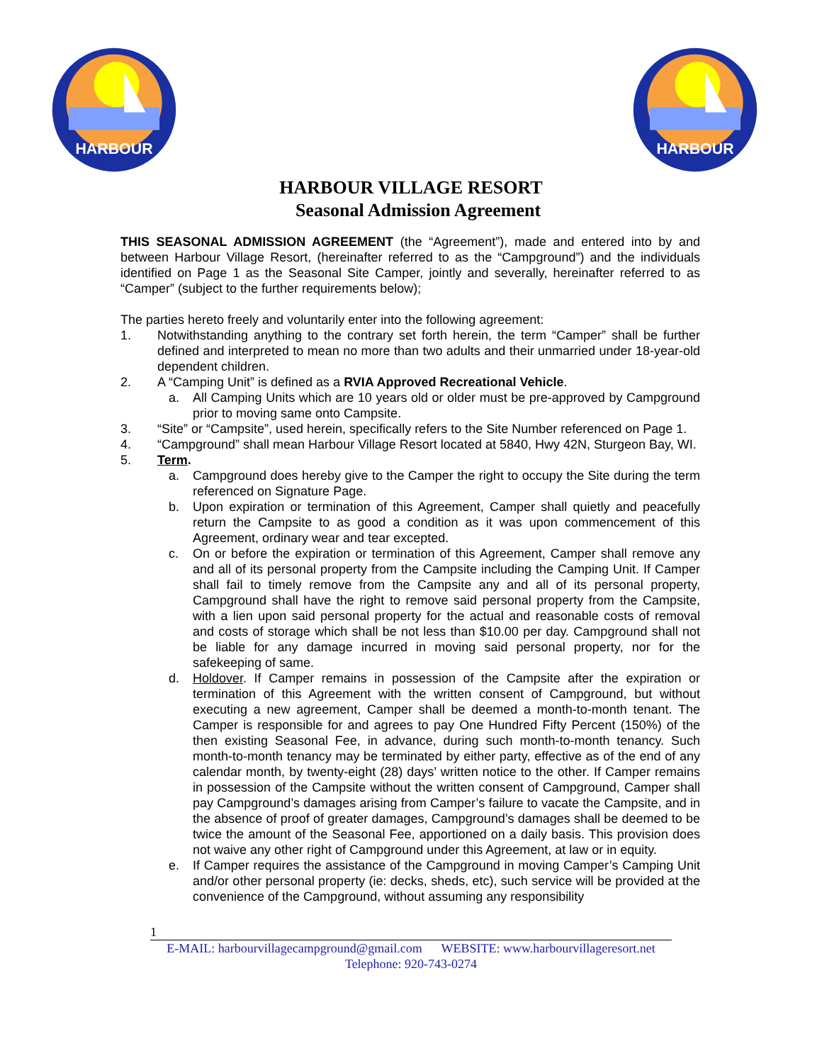HARBOUR
HARBOUR
HARBOUR VILLAGE RESORT
Seasonal Admission Agreement
THIS SEASONAL ADMISSION AGREEMENT (the “Agreement”), made and entered into by and between Harbour Village Resort, (hereinafter referred to as the “Campground”) and the individuals identified on Page 1 as the Seasonal Site Camper, jointly and severally, hereinafter referred to as “Camper” (subject to the further requirements below);
The parties hereto freely and voluntarily enter into the following agreement:
1. Notwithstanding anything to the contrary set forth herein, the term “Camper” shall be further defined and interpreted to mean no more than two adults and their unmarried under 18-year-old dependent children.
2. A “Camping Unit” is defined as a RVIA Approved Recreational Vehicle.
a. All Camping Units which are 10 years old or older must be pre-approved by Campground prior to moving same onto Campsite.
3. “Site” or “Campsite”, used herein, specifically refers to the Site Number referenced on Page 1.
4. “Campground” shall mean Harbour Village Resort located at 5840, Hwy 42N, Sturgeon Bay, WI.
5. Term.
a. Campground does hereby give to the Camper the right to occupy the Site during the term referenced on Signature Page.
b. Upon expiration or termination of this Agreement, Camper shall quietly and peacefully return the Campsite to as good a condition as it was upon commencement of this Agreement, ordinary wear and tear excepted.
c. On or before the expiration or termination of this Agreement, Camper shall remove any and all of its personal property from the Campsite including the Camping Unit. If Camper shall fail to timely remove from the Campsite any and all of its personal property, Campground shall have the right to remove said personal property from the Campsite, with a lien upon said personal property for the actual and reasonable costs of removal and costs of storage which shall be not less than $10.00 per day. Campground shall not be liable for any damage incurred in moving said personal property, nor for the safekeeping of same.
d. Holdover. If Camper remains in possession of the Campsite after the expiration or termination of this Agreement with the written consent of Campground, but without executing a new agreement, Camper shall be deemed a month-to-month tenant. The Camper is responsible for and agrees to pay One Hundred Fifty Percent (150%) of the then existing Seasonal Fee, in advance, during such month-to-month tenancy. Such month-to-month tenancy may be terminated by either party, effective as of the end of any calendar month, by twenty-eight (28) days’ written notice to the other. If Camper remains in possession of the Campsite without the written consent of Campground, Camper shall pay Campground’s damages arising from Camper’s failure to vacate the Campsite, and in the absence of proof of greater damages, Campground’s damages shall be deemed to be twice the amount of the Seasonal Fee, apportioned on a daily basis. This provision does not waive any other right of Campground under this Agreement, at law or in equity.
e. If Camper requires the assistance of the Campground in moving Camper’s Camping Unit and/or other personal property (ie: decks, sheds, etc), such service will be provided at the convenience of the Campground, without assuming any responsibility
1
E-MAIL: harbourvillagecampground@gmail.com WEBSITE: www.harbourvillageresort.net
Telephone: 920-743-0274